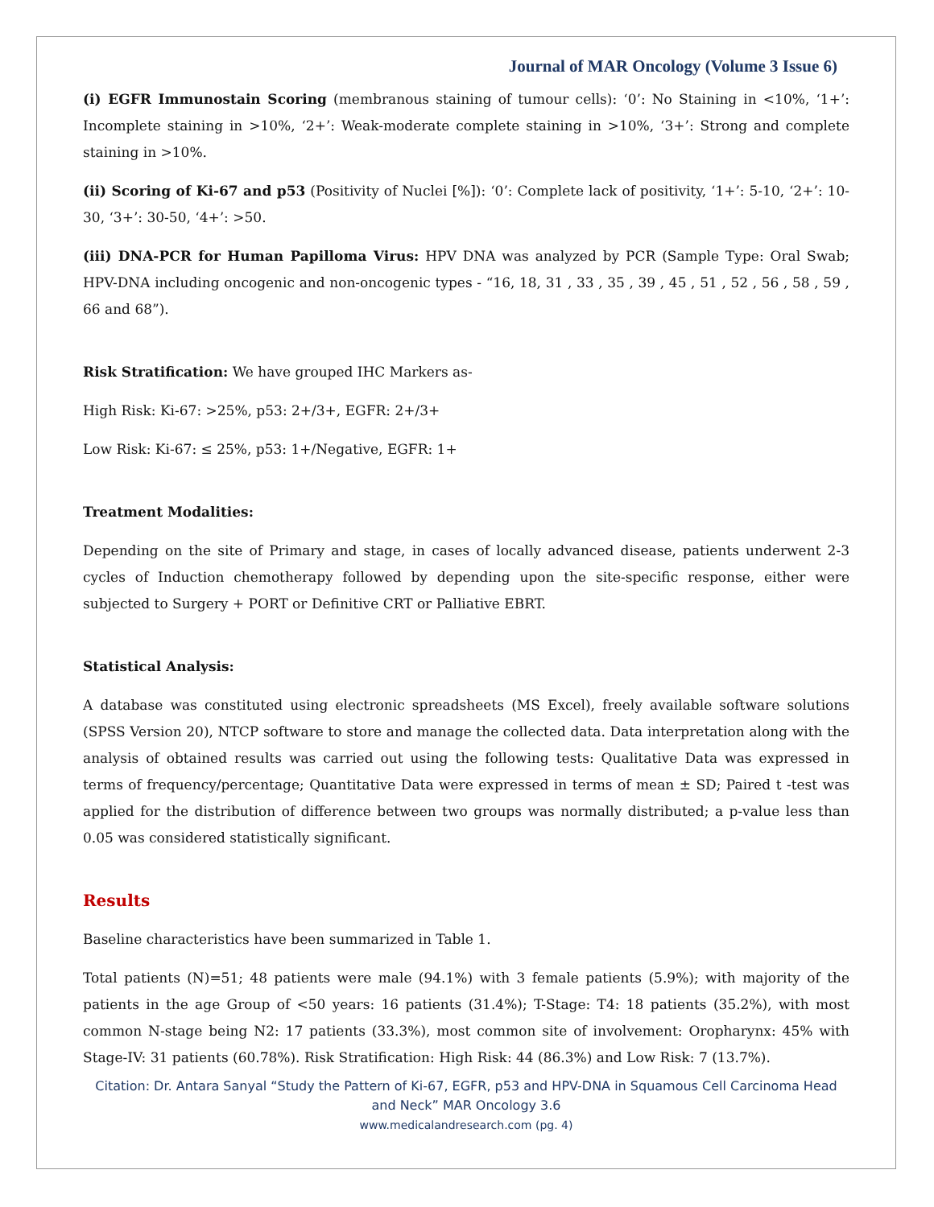Journal of MAR Oncology (Volume 3 Issue 6)
(i) EGFR Immunostain Scoring (membranous staining of tumour cells): ‘0’: No Staining in <10%, ‘1+’: Incomplete staining in >10%, ‘2+’: Weak-moderate complete staining in >10%, ‘3+’: Strong and complete staining in >10%.
(ii) Scoring of Ki-67 and p53 (Positivity of Nuclei [%]): ‘0’: Complete lack of positivity, ‘1+’: 5-10, ‘2+’: 10-30, ‘3+’: 30-50, ‘4+’: >50.
(iii) DNA-PCR for Human Papilloma Virus: HPV DNA was analyzed by PCR (Sample Type: Oral Swab; HPV-DNA including oncogenic and non-oncogenic types - “16, 18, 31 , 33 , 35 , 39 , 45 , 51 , 52 , 56 , 58 , 59 , 66 and 68”).
Risk Stratification: We have grouped IHC Markers as-
High Risk: Ki-67: >25%, p53: 2+/3+, EGFR: 2+/3+
Low Risk: Ki-67: ≤ 25%, p53: 1+/Negative, EGFR: 1+
Treatment Modalities:
Depending on the site of Primary and stage, in cases of locally advanced disease, patients underwent 2-3 cycles of Induction chemotherapy followed by depending upon the site-specific response, either were subjected to Surgery + PORT or Definitive CRT or Palliative EBRT.
Statistical Analysis:
A database was constituted using electronic spreadsheets (MS Excel), freely available software solutions (SPSS Version 20), NTCP software to store and manage the collected data. Data interpretation along with the analysis of obtained results was carried out using the following tests: Qualitative Data was expressed in terms of frequency/percentage; Quantitative Data were expressed in terms of mean ± SD; Paired t -test was applied for the distribution of difference between two groups was normally distributed; a p-value less than 0.05 was considered statistically significant.
Results
Baseline characteristics have been summarized in Table 1.
Total patients (N)=51; 48 patients were male (94.1%) with 3 female patients (5.9%); with majority of the patients in the age Group of <50 years: 16 patients (31.4%); T-Stage: T4: 18 patients (35.2%), with most common N-stage being N2: 17 patients (33.3%), most common site of involvement: Oropharynx: 45% with Stage-IV: 31 patients (60.78%). Risk Stratification: High Risk: 44 (86.3%) and Low Risk: 7 (13.7%).
Citation: Dr. Antara Sanyal “Study the Pattern of Ki-67, EGFR, p53 and HPV-DNA in Squamous Cell Carcinoma Head and Neck” MAR Oncology 3.6
www.medicalandresearch.com (pg. 4)